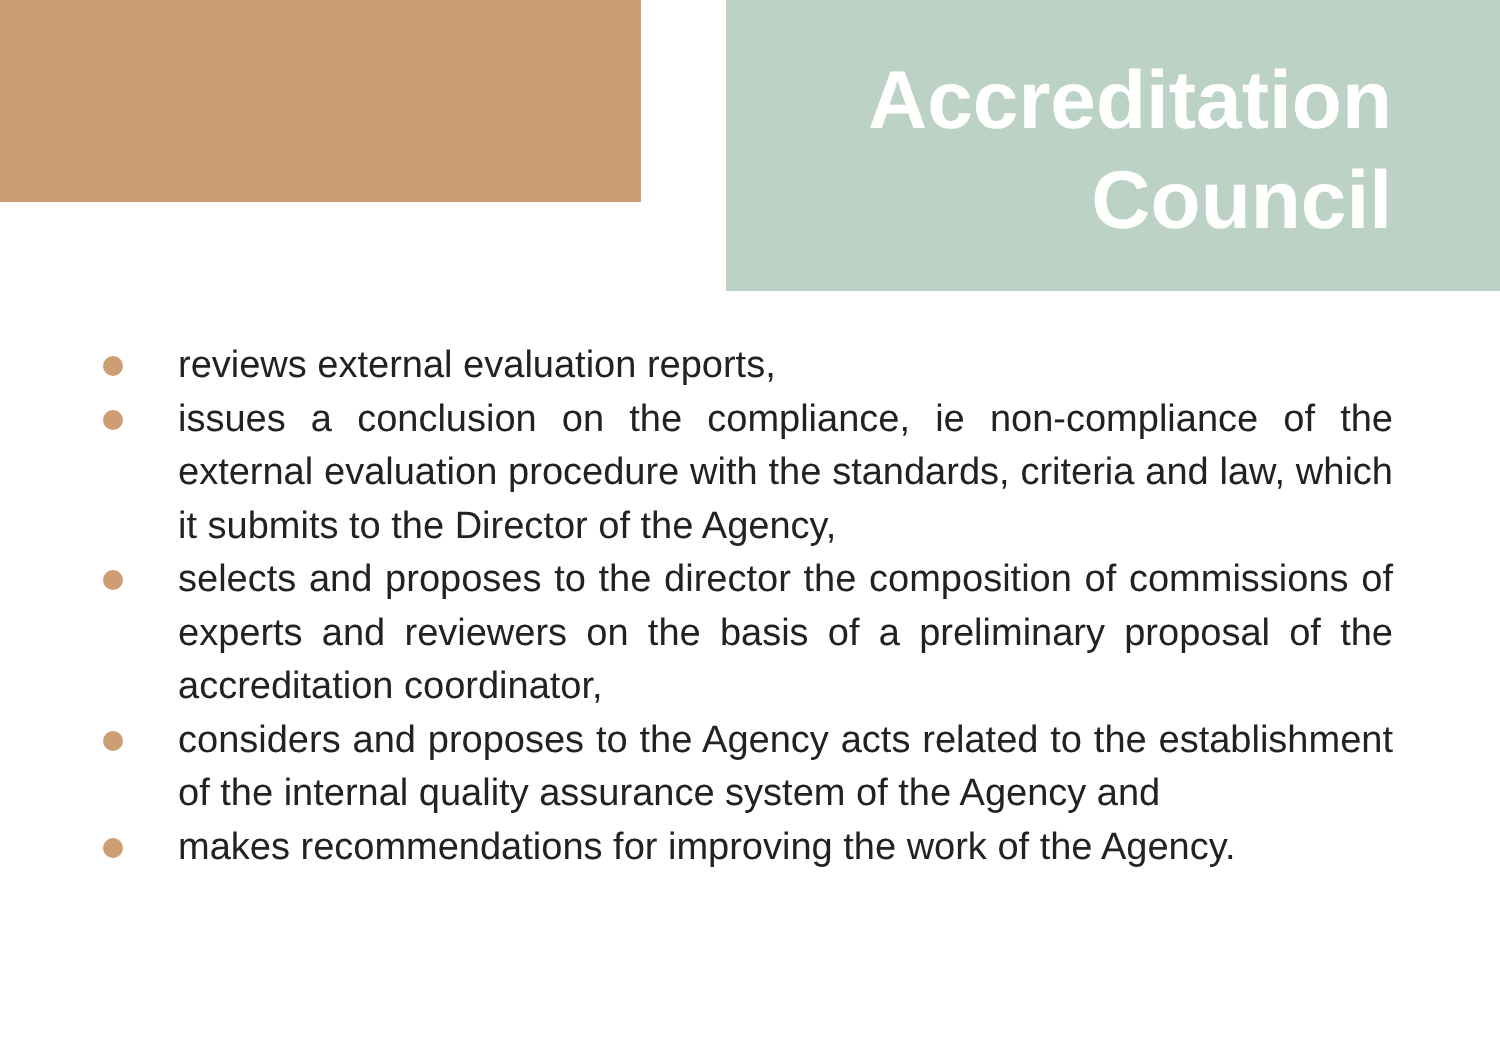Accreditation
Council
reviews external evaluation reports,
issues a conclusion on the compliance, ie non-compliance of the external evaluation procedure with the standards, criteria and law, which it submits to the Director of the Agency,
selects and proposes to the director the composition of commissions of experts and reviewers on the basis of a preliminary proposal of the accreditation coordinator,
considers and proposes to the Agency acts related to the establishment of the internal quality assurance system of the Agency and
makes recommendations for improving the work of the Agency.